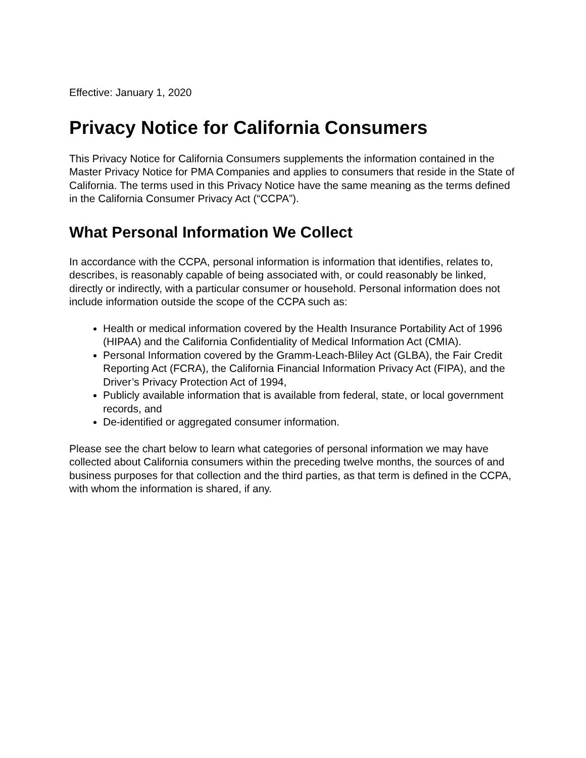Effective: January 1, 2020
Privacy Notice for California Consumers
This Privacy Notice for California Consumers supplements the information contained in the Master Privacy Notice for PMA Companies and applies to consumers that reside in the State of California. The terms used in this Privacy Notice have the same meaning as the terms defined in the California Consumer Privacy Act (“CCPA”).
What Personal Information We Collect
In accordance with the CCPA, personal information is information that identifies, relates to, describes, is reasonably capable of being associated with, or could reasonably be linked, directly or indirectly, with a particular consumer or household. Personal information does not include information outside the scope of the CCPA such as:
Health or medical information covered by the Health Insurance Portability Act of 1996 (HIPAA) and the California Confidentiality of Medical Information Act (CMIA).
Personal Information covered by the Gramm-Leach-Bliley Act (GLBA), the Fair Credit Reporting Act (FCRA), the California Financial Information Privacy Act (FIPA), and the Driver’s Privacy Protection Act of 1994,
Publicly available information that is available from federal, state, or local government records, and
De-identified or aggregated consumer information.
Please see the chart below to learn what categories of personal information we may have collected about California consumers within the preceding twelve months, the sources of and business purposes for that collection and the third parties, as that term is defined in the CCPA, with whom the information is shared, if any.